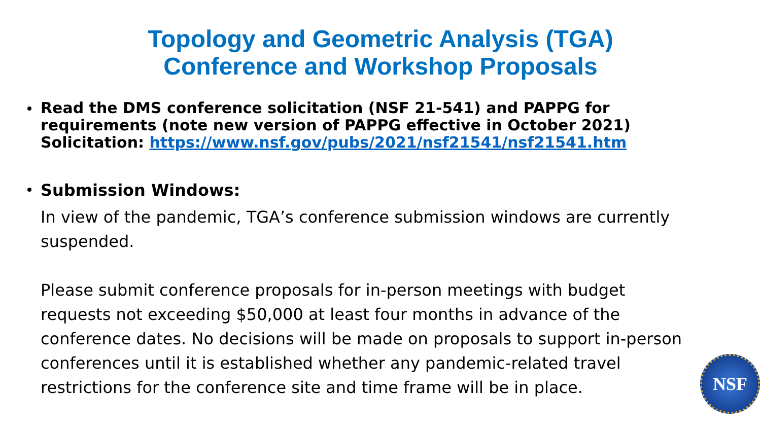Topology and Geometric Analysis (TGA)
Conference and Workshop Proposals
Read the DMS conference solicitation (NSF 21-541) and PAPPG for requirements (note new version of PAPPG effective in October 2021) Solicitation: https://www.nsf.gov/pubs/2021/nsf21541/nsf21541.htm
Submission Windows:
In view of the pandemic, TGA’s conference submission windows are currently suspended.
Please submit conference proposals for in-person meetings with budget requests not exceeding $50,000 at least four months in advance of the conference dates. No decisions will be made on proposals to support in-person conferences until it is established whether any pandemic-related travel restrictions for the conference site and time frame will be in place.
NSF